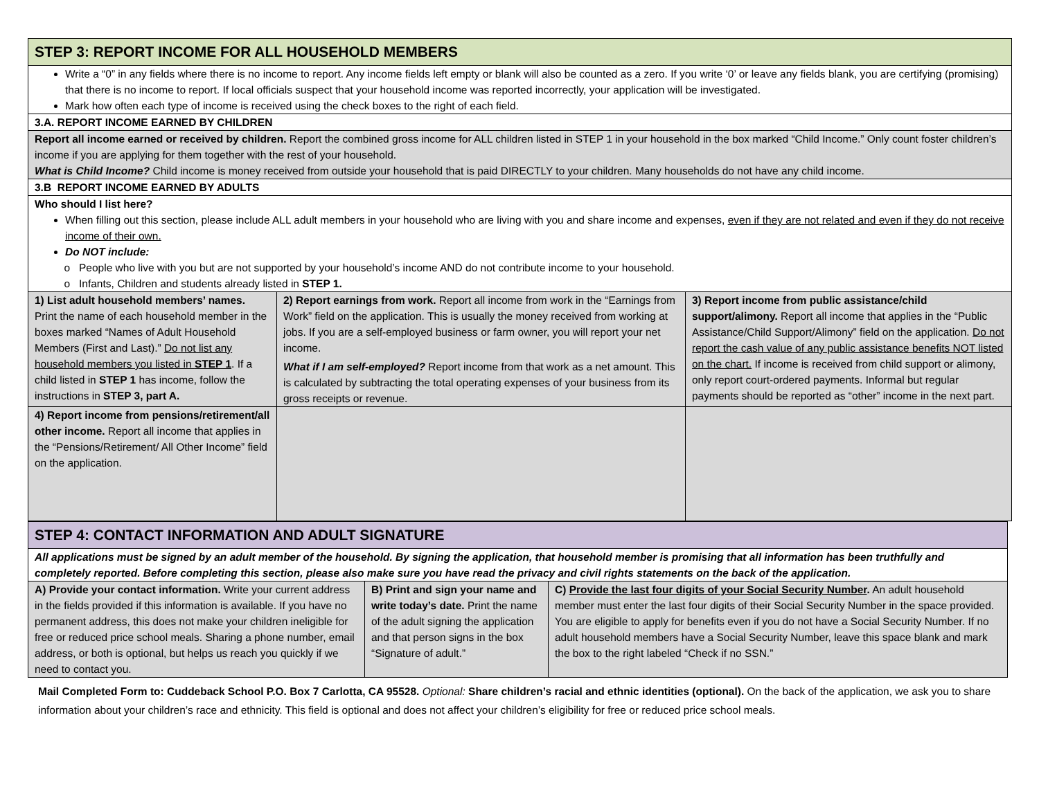| STEP 3: REPORT INCOME FOR ALL HOUSEHOLD MEMBERS | | |
| Write a “0” in any fields where there is no income to report. Any income fields left empty or blank will also be counted as a zero. If you write ‘0’ or leave any fields blank, you are certifying (promising) that there is no income to report. If local officials suspect that your household income was reported incorrectly, your application will be investigated. Mark how often each type of income is received using the check boxes to the right of each field. | | |
| 3.A. REPORT INCOME EARNED BY CHILDREN | | |
| Report all income earned or received by children. Report the combined gross income for ALL children listed in STEP 1 in your household in the box marked “Child Income.” Only count foster children’s income if you are applying for them together with the rest of your household. What is Child Income? Child income is money received from outside your household that is paid DIRECTLY to your children. Many households do not have any child income. | | |
| 3.B REPORT INCOME EARNED BY ADULTS | | |
| Who should I list here? When filling out this section, please include ALL adult members in your household who are living with you and share income and expenses, even if they are not related and even if they do not receive income of their own. Do NOT include: People who live with you but are not supported by your household’s income AND do not contribute income to your household. Infants, Children and students already listed in STEP 1. | | |
| 1) List adult household members’ names. Print the name of each household member in the boxes marked “Names of Adult Household Members (First and Last).” Do not list any household members you listed in STEP 1 . If a child listed in STEP 1 has income, follow the instructions in STEP 3, part A. | 2) Report earnings from work. Report all income from work in the “Earnings from Work” field on the application. This is usually the money received from working at jobs. If you are a self-employed business or farm owner, you will report your net income. What if I am self-employed? Report income from that work as a net amount. This is calculated by subtracting the total operating expenses of your business from its gross receipts or revenue. | 3) Report income from public assistance/child support/alimony. Report all income that applies in the “Public Assistance/Child Support/Alimony” field on the application. Do not report the cash value of any public assistance benefits NOT listed on the chart. If income is received from child support or alimony, only report court-ordered payments. Informal but regular payments should be reported as “other” income in the next part. |
| 4) Report income from pensions/retirement/all other income. Report all income that applies in the “Pensions/Retirement/ All Other Income” field on the application. | | |
| STEP 4: CONTACT INFORMATION AND ADULT SIGNATURE | | |
| All applications must be signed by an adult member of the household. By signing the application, that household member is promising that all information has been truthfully and completely reported. Before completing this section, please also make sure you have read the privacy and civil rights statements on the back of the application. | | |
| A) Provide your contact information. Write your current address in the fields provided if this information is available. If you have no permanent address, this does not make your children ineligible for free or reduced price school meals. Sharing a phone number, email address, or both is optional, but helps us reach you quickly if we need to contact you. | B) Print and sign your name and write today’s date. Print the name of the adult signing the application and that person signs in the box “Signature of adult.” | C) Provide the last four digits of your Social Security Number . An adult household member must enter the last four digits of their Social Security Number in the space provided. You are eligible to apply for benefits even if you do not have a Social Security Number. If no adult household members have a Social Security Number, leave this space blank and mark the box to the right labeled “Check if no SSN.” |
Mail Completed Form to: Cuddeback School P.O. Box 7 Carlotta, CA 95528. Optional: Share children’s racial and ethnic identities (optional). On the back of the application, we ask you to share information about your children’s race and ethnicity. This field is optional and does not affect your children’s eligibility for free or reduced price school meals.